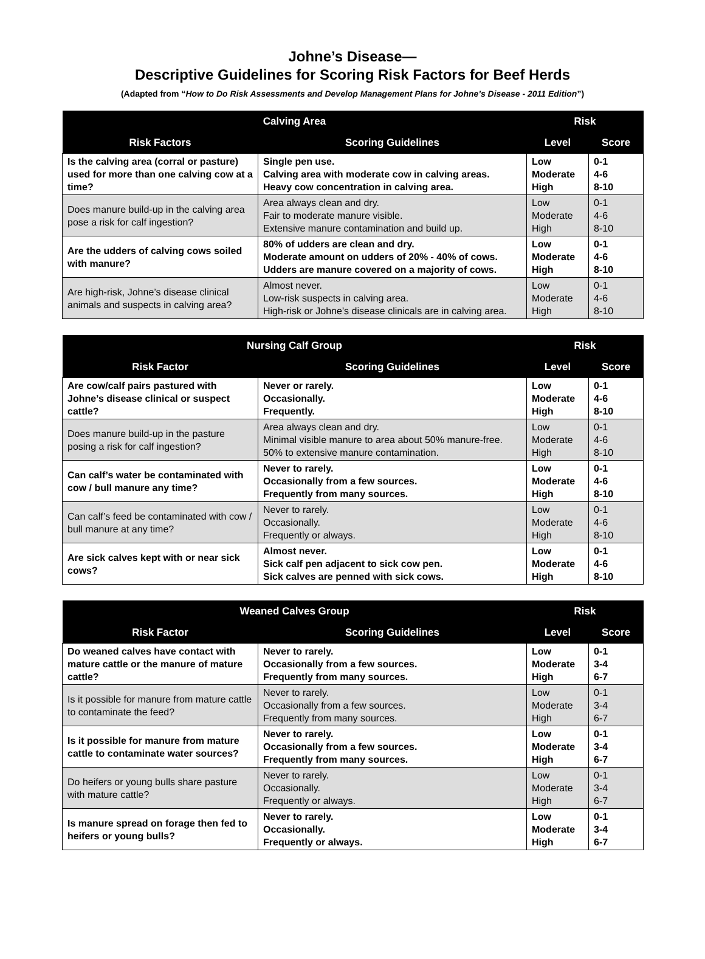Johne’s Disease—
Descriptive Guidelines for Scoring Risk Factors for Beef Herds
(Adapted from “How to Do Risk Assessments and Develop Management Plans for Johne’s Disease - 2011 Edition”)
| Calving Area | | Risk | |
| --- | --- | --- | --- |
| Risk Factors | Scoring Guidelines | Level | Score |
| Is the calving area (corral or pasture) used for more than one calving cow at a time? | Single pen use. Calving area with moderate cow in calving areas. Heavy cow concentration in calving area. | Low Moderate High | 0-1 4-6 8-10 |
| Does manure build-up in the calving area pose a risk for calf ingestion? | Area always clean and dry. Fair to moderate manure visible. Extensive manure contamination and build up. | Low Moderate High | 0-1 4-6 8-10 |
| Are the udders of calving cows soiled with manure? | 80% of udders are clean and dry. Moderate amount on udders of 20% - 40% of cows. Udders are manure covered on a majority of cows. | Low Moderate High | 0-1 4-6 8-10 |
| Are high-risk, Johne’s disease clinical animals and suspects in calving area? | Almost never. Low-risk suspects in calving area. High-risk or Johne’s disease clinicals are in calving area. | Low Moderate High | 0-1 4-6 8-10 |
| Nursing Calf Group | | Risk | |
| --- | --- | --- | --- |
| Risk Factor | Scoring Guidelines | Level | Score |
| Are cow/calf pairs pastured with Johne’s disease clinical or suspect cattle? | Never or rarely. Occasionally. Frequently. | Low Moderate High | 0-1 4-6 8-10 |
| Does manure build-up in the pasture posing a risk for calf ingestion? | Area always clean and dry. Minimal visible manure to area about 50% manure-free. 50% to extensive manure contamination. | Low Moderate High | 0-1 4-6 8-10 |
| Can calf’s water be contaminated with cow / bull manure any time? | Never to rarely. Occasionally from a few sources. Frequently from many sources. | Low Moderate High | 0-1 4-6 8-10 |
| Can calf’s feed be contaminated with cow / bull manure at any time? | Never to rarely. Occasionally. Frequently or always. | Low Moderate High | 0-1 4-6 8-10 |
| Are sick calves kept with or near sick cows? | Almost never. Sick calf pen adjacent to sick cow pen. Sick calves are penned with sick cows. | Low Moderate High | 0-1 4-6 8-10 |
| Weaned Calves Group | | Risk | |
| --- | --- | --- | --- |
| Risk Factor | Scoring Guidelines | Level | Score |
| Do weaned calves have contact with mature cattle or the manure of mature cattle? | Never to rarely. Occasionally from a few sources. Frequently from many sources. | Low Moderate High | 0-1 3-4 6-7 |
| Is it possible for manure from mature cattle to contaminate the feed? | Never to rarely. Occasionally from a few sources. Frequently from many sources. | Low Moderate High | 0-1 3-4 6-7 |
| Is it possible for manure from mature cattle to contaminate water sources? | Never to rarely. Occasionally from a few sources. Frequently from many sources. | Low Moderate High | 0-1 3-4 6-7 |
| Do heifers or young bulls share pasture with mature cattle? | Never to rarely. Occasionally. Frequently or always. | Low Moderate High | 0-1 3-4 6-7 |
| Is manure spread on forage then fed to heifers or young bulls? | Never to rarely. Occasionally. Frequently or always. | Low Moderate High | 0-1 3-4 6-7 |